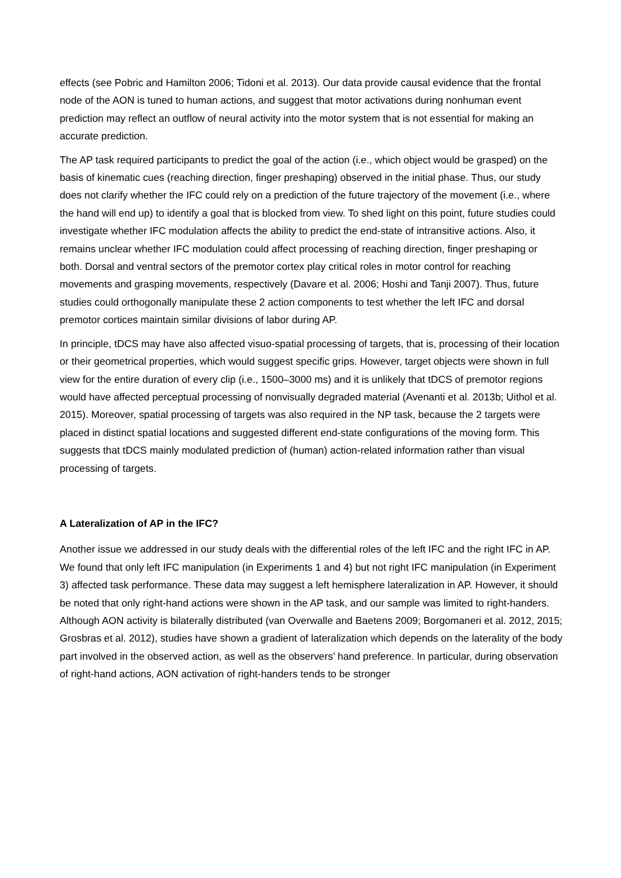effects (see Pobric and Hamilton 2006; Tidoni et al. 2013). Our data provide causal evidence that the frontal node of the AON is tuned to human actions, and suggest that motor activations during nonhuman event prediction may reflect an outflow of neural activity into the motor system that is not essential for making an accurate prediction.
The AP task required participants to predict the goal of the action (i.e., which object would be grasped) on the basis of kinematic cues (reaching direction, finger preshaping) observed in the initial phase. Thus, our study does not clarify whether the IFC could rely on a prediction of the future trajectory of the movement (i.e., where the hand will end up) to identify a goal that is blocked from view. To shed light on this point, future studies could investigate whether IFC modulation affects the ability to predict the end-state of intransitive actions. Also, it remains unclear whether IFC modulation could affect processing of reaching direction, finger preshaping or both. Dorsal and ventral sectors of the premotor cortex play critical roles in motor control for reaching movements and grasping movements, respectively (Davare et al. 2006; Hoshi and Tanji 2007). Thus, future studies could orthogonally manipulate these 2 action components to test whether the left IFC and dorsal premotor cortices maintain similar divisions of labor during AP.
In principle, tDCS may have also affected visuo-spatial processing of targets, that is, processing of their location or their geometrical properties, which would suggest specific grips. However, target objects were shown in full view for the entire duration of every clip (i.e., 1500–3000 ms) and it is unlikely that tDCS of premotor regions would have affected perceptual processing of nonvisually degraded material (Avenanti et al. 2013b; Uithol et al. 2015). Moreover, spatial processing of targets was also required in the NP task, because the 2 targets were placed in distinct spatial locations and suggested different end-state configurations of the moving form. This suggests that tDCS mainly modulated prediction of (human) action-related information rather than visual processing of targets.
A Lateralization of AP in the IFC?
Another issue we addressed in our study deals with the differential roles of the left IFC and the right IFC in AP. We found that only left IFC manipulation (in Experiments 1 and 4) but not right IFC manipulation (in Experiment 3) affected task performance. These data may suggest a left hemisphere lateralization in AP. However, it should be noted that only right-hand actions were shown in the AP task, and our sample was limited to right-handers. Although AON activity is bilaterally distributed (van Overwalle and Baetens 2009; Borgomaneri et al. 2012, 2015; Grosbras et al. 2012), studies have shown a gradient of lateralization which depends on the laterality of the body part involved in the observed action, as well as the observers’ hand preference. In particular, during observation of right-hand actions, AON activation of right-handers tends to be stronger